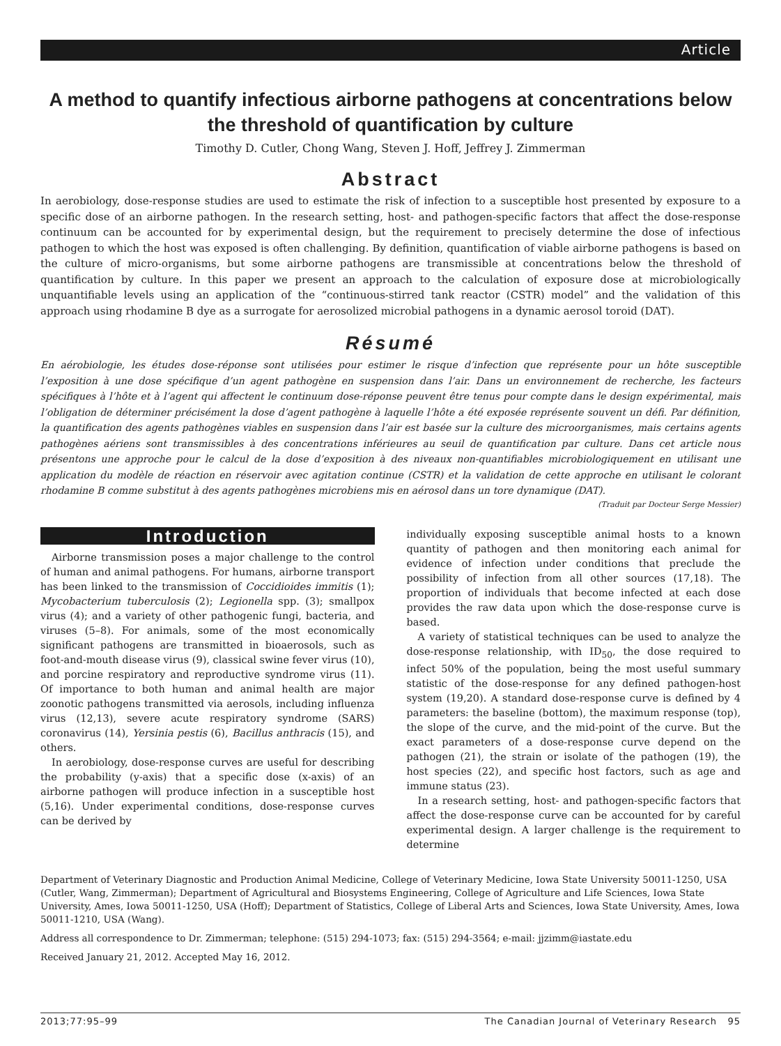Article
A method to quantify infectious airborne pathogens at concentrations below the threshold of quantification by culture
Timothy D. Cutler, Chong Wang, Steven J. Hoff, Jeffrey J. Zimmerman
Abstract
In aerobiology, dose-response studies are used to estimate the risk of infection to a susceptible host presented by exposure to a specific dose of an airborne pathogen. In the research setting, host- and pathogen-specific factors that affect the dose-response continuum can be accounted for by experimental design, but the requirement to precisely determine the dose of infectious pathogen to which the host was exposed is often challenging. By definition, quantification of viable airborne pathogens is based on the culture of micro-organisms, but some airborne pathogens are transmissible at concentrations below the threshold of quantification by culture. In this paper we present an approach to the calculation of exposure dose at microbiologically unquantifiable levels using an application of the “continuous-stirred tank reactor (CSTR) model” and the validation of this approach using rhodamine B dye as a surrogate for aerosolized microbial pathogens in a dynamic aerosol toroid (DAT).
Résumé
En aérobiologie, les études dose-réponse sont utilisées pour estimer le risque d’infection que représente pour un hôte susceptible l’exposition à une dose spécifique d’un agent pathogène en suspension dans l’air. Dans un environnement de recherche, les facteurs spécifiques à l’hôte et à l’agent qui affectent le continuum dose-réponse peuvent être tenus pour compte dans le design expérimental, mais l’obligation de déterminer précisément la dose d’agent pathogène à laquelle l’hôte a été exposée représente souvent un défi. Par définition, la quantification des agents pathogènes viables en suspension dans l’air est basée sur la culture des microorganismes, mais certains agents pathogènes aériens sont transmissibles à des concentrations inférieures au seuil de quantification par culture. Dans cet article nous présentons une approche pour le calcul de la dose d’exposition à des niveaux non-quantifiables microbiologiquement en utilisant une application du modèle de réaction en réservoir avec agitation continue (CSTR) et la validation de cette approche en utilisant le colorant rhodamine B comme substitut à des agents pathogènes microbiens mis en aérosol dans un tore dynamique (DAT).
(Traduit par Docteur Serge Messier)
Introduction
Airborne transmission poses a major challenge to the control of human and animal pathogens. For humans, airborne transport has been linked to the transmission of Coccidioides immitis (1); Mycobacterium tuberculosis (2); Legionella spp. (3); smallpox virus (4); and a variety of other pathogenic fungi, bacteria, and viruses (5–8). For animals, some of the most economically significant pathogens are transmitted in bioaerosols, such as foot-and-mouth disease virus (9), classical swine fever virus (10), and porcine respiratory and reproductive syndrome virus (11). Of importance to both human and animal health are major zoonotic pathogens transmitted via aerosols, including influenza virus (12,13), severe acute respiratory syndrome (SARS) coronavirus (14), Yersinia pestis (6), Bacillus anthracis (15), and others.
In aerobiology, dose-response curves are useful for describing the probability (y-axis) that a specific dose (x-axis) of an airborne pathogen will produce infection in a susceptible host (5,16). Under experimental conditions, dose-response curves can be derived by
individually exposing susceptible animal hosts to a known quantity of pathogen and then monitoring each animal for evidence of infection under conditions that preclude the possibility of infection from all other sources (17,18). The proportion of individuals that become infected at each dose provides the raw data upon which the dose-response curve is based.
A variety of statistical techniques can be used to analyze the dose-response relationship, with ID<sub>50</sub>, the dose required to infect 50% of the population, being the most useful summary statistic of the dose-response for any defined pathogen-host system (19,20). A standard dose-response curve is defined by 4 parameters: the baseline (bottom), the maximum response (top), the slope of the curve, and the mid-point of the curve. But the exact parameters of a dose-response curve depend on the pathogen (21), the strain or isolate of the pathogen (19), the host species (22), and specific host factors, such as age and immune status (23).
In a research setting, host- and pathogen-specific factors that affect the dose-response curve can be accounted for by careful experimental design. A larger challenge is the requirement to determine
Department of Veterinary Diagnostic and Production Animal Medicine, College of Veterinary Medicine, Iowa State University 50011-1250, USA (Cutler, Wang, Zimmerman); Department of Agricultural and Biosystems Engineering, College of Agriculture and Life Sciences, Iowa State University, Ames, Iowa 50011-1250, USA (Hoff); Department of Statistics, College of Liberal Arts and Sciences, Iowa State University, Ames, Iowa 50011-1210, USA (Wang).
Address all correspondence to Dr. Zimmerman; telephone: (515) 294-1073; fax: (515) 294-3564; e-mail: jjzimm@iastate.edu
Received January 21, 2012. Accepted May 16, 2012.
2013;77:95–99 The Canadian Journal of Veterinary Research 95